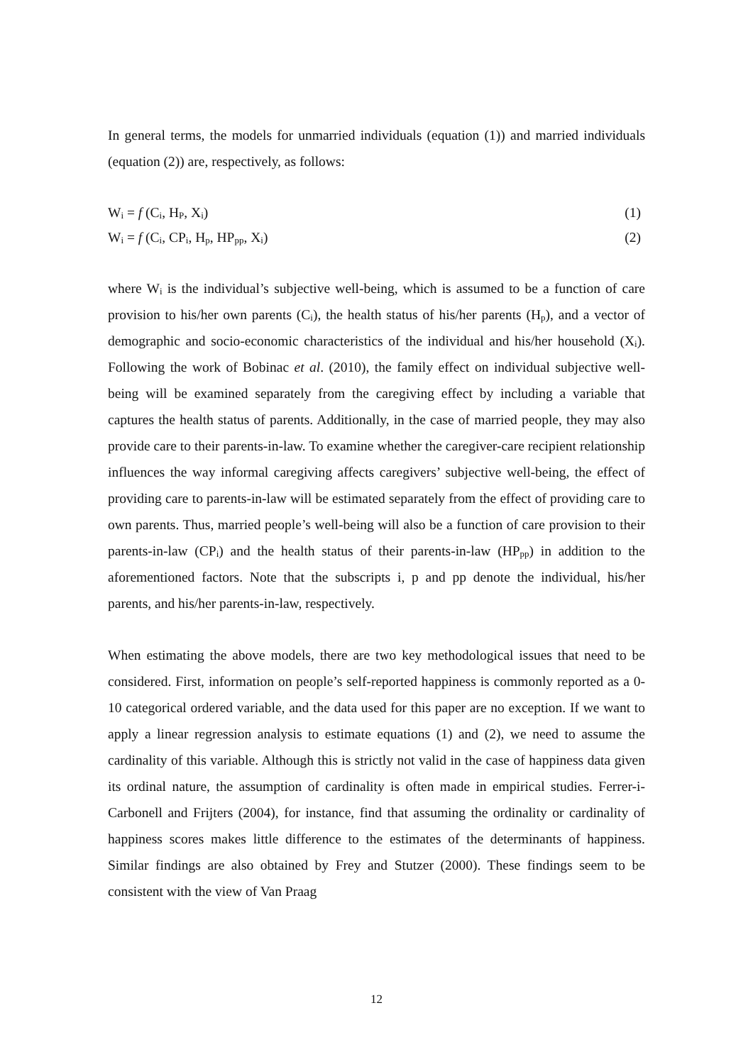In general terms, the models for unmarried individuals (equation (1)) and married individuals (equation (2)) are, respectively, as follows:
W<sub>i</sub> = f (C<sub>i</sub>, H<sub>P</sub>, X<sub>i</sub>) (1)
W<sub>i</sub> = f (C<sub>i</sub>, CP<sub>i</sub>, H<sub>p</sub>, HP<sub>pp</sub>, X<sub>i</sub>) (2)
where W<sub>i</sub> is the individual’s subjective well-being, which is assumed to be a function of care provision to his/her own parents (C<sub>i</sub>), the health status of his/her parents (H<sub>p</sub>), and a vector of demographic and socio-economic characteristics of the individual and his/her household (X<sub>i</sub>). Following the work of Bobinac et al. (2010), the family effect on individual subjective well-being will be examined separately from the caregiving effect by including a variable that captures the health status of parents. Additionally, in the case of married people, they may also provide care to their parents-in-law. To examine whether the caregiver-care recipient relationship influences the way informal caregiving affects caregivers’ subjective well-being, the effect of providing care to parents-in-law will be estimated separately from the effect of providing care to own parents. Thus, married people’s well-being will also be a function of care provision to their parents-in-law (CP<sub>i</sub>) and the health status of their parents-in-law (HP<sub>pp</sub>) in addition to the aforementioned factors. Note that the subscripts i, p and pp denote the individual, his/her parents, and his/her parents-in-law, respectively.
When estimating the above models, there are two key methodological issues that need to be considered. First, information on people’s self-reported happiness is commonly reported as a 0-10 categorical ordered variable, and the data used for this paper are no exception. If we want to apply a linear regression analysis to estimate equations (1) and (2), we need to assume the cardinality of this variable. Although this is strictly not valid in the case of happiness data given its ordinal nature, the assumption of cardinality is often made in empirical studies. Ferrer-i-Carbonell and Frijters (2004), for instance, find that assuming the ordinality or cardinality of happiness scores makes little difference to the estimates of the determinants of happiness. Similar findings are also obtained by Frey and Stutzer (2000). These findings seem to be consistent with the view of Van Praag
12